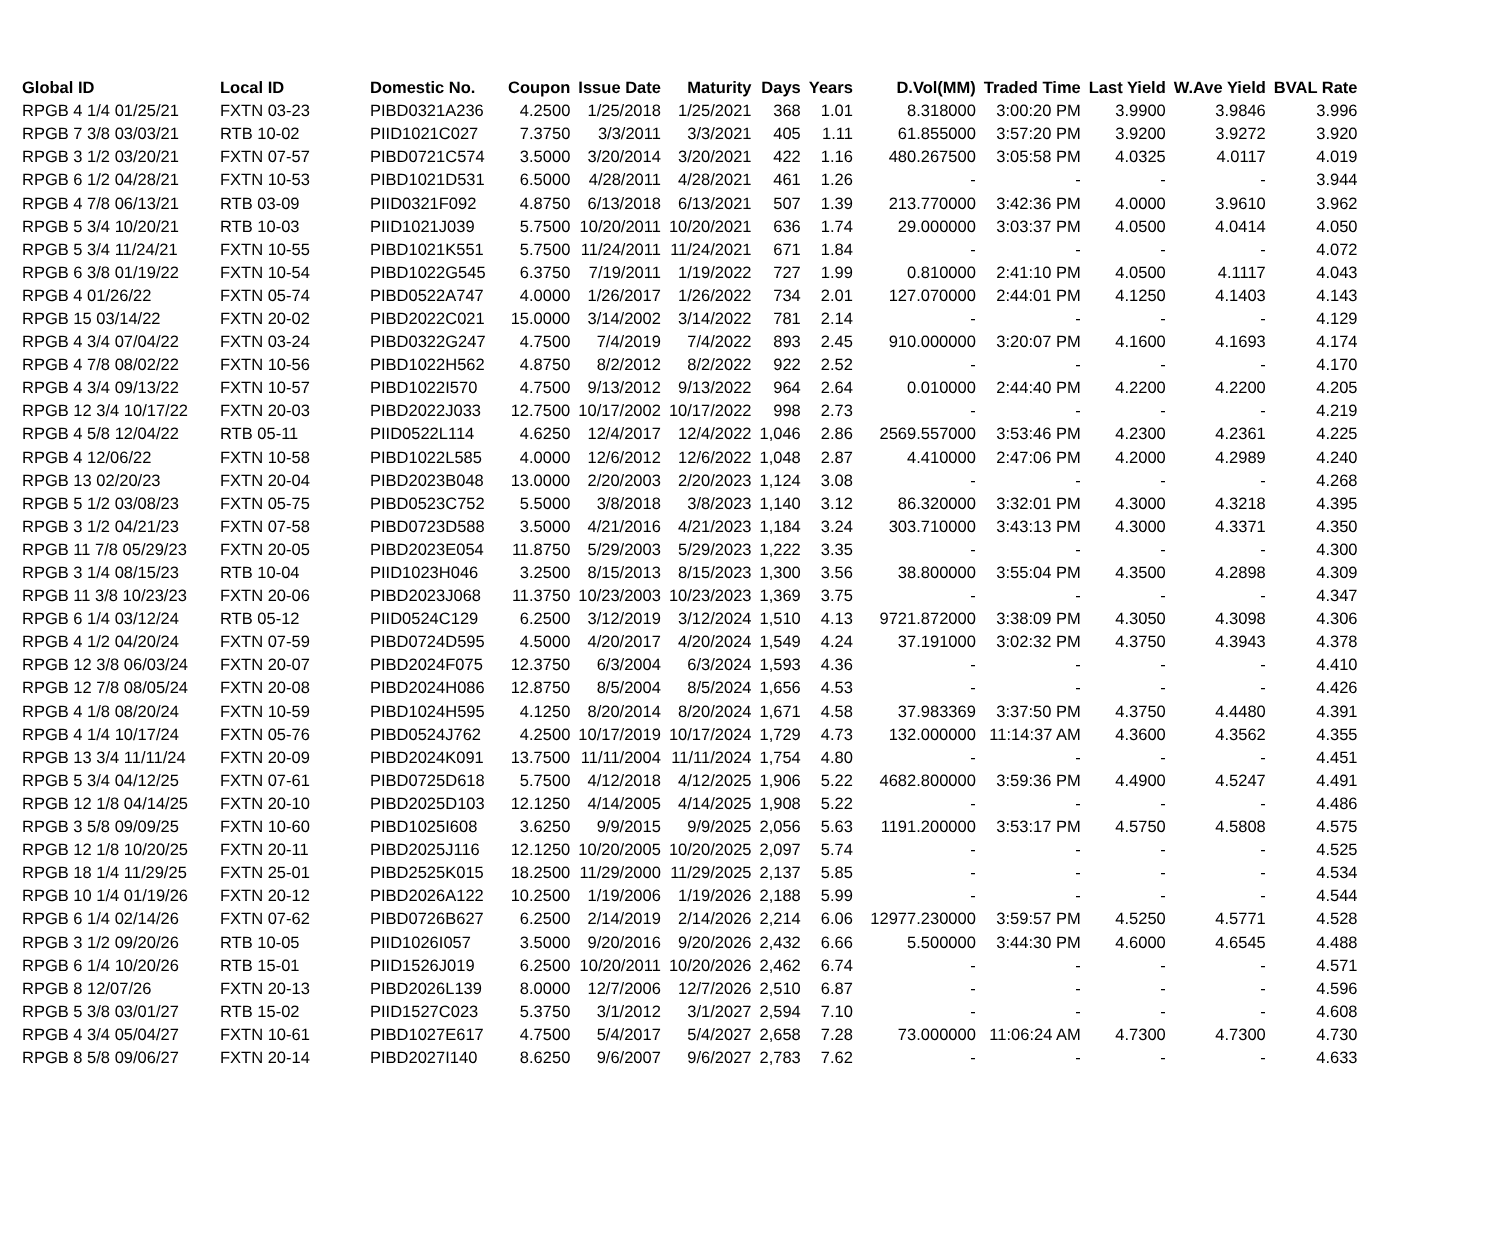| Global ID | Local ID | Domestic No. | Coupon | Issue Date | Maturity | Days | Years | D.Vol(MM) | Traded Time | Last Yield | W.Ave Yield | BVAL Rate |
| --- | --- | --- | --- | --- | --- | --- | --- | --- | --- | --- | --- | --- |
| RPGB 4 1/4 01/25/21 | FXTN 03-23 | PIBD0321A236 | 4.2500 | 1/25/2018 | 1/25/2021 | 368 | 1.01 | 8.318000 | 3:00:20 PM | 3.9900 | 3.9846 | 3.996 |
| RPGB 7 3/8 03/03/21 | RTB 10-02 | PIID1021C027 | 7.3750 | 3/3/2011 | 3/3/2021 | 405 | 1.11 | 61.855000 | 3:57:20 PM | 3.9200 | 3.9272 | 3.920 |
| RPGB 3 1/2 03/20/21 | FXTN 07-57 | PIBD0721C574 | 3.5000 | 3/20/2014 | 3/20/2021 | 422 | 1.16 | 480.267500 | 3:05:58 PM | 4.0325 | 4.0117 | 4.019 |
| RPGB 6 1/2 04/28/21 | FXTN 10-53 | PIBD1021D531 | 6.5000 | 4/28/2011 | 4/28/2021 | 461 | 1.26 | - | - | - | - | 3.944 |
| RPGB 4 7/8 06/13/21 | RTB 03-09 | PIID0321F092 | 4.8750 | 6/13/2018 | 6/13/2021 | 507 | 1.39 | 213.770000 | 3:42:36 PM | 4.0000 | 3.9610 | 3.962 |
| RPGB 5 3/4 10/20/21 | RTB 10-03 | PIID1021J039 | 5.7500 | 10/20/2011 | 10/20/2021 | 636 | 1.74 | 29.000000 | 3:03:37 PM | 4.0500 | 4.0414 | 4.050 |
| RPGB 5 3/4 11/24/21 | FXTN 10-55 | PIBD1021K551 | 5.7500 | 11/24/2011 | 11/24/2021 | 671 | 1.84 | - | - | - | - | 4.072 |
| RPGB 6 3/8 01/19/22 | FXTN 10-54 | PIBD1022G545 | 6.3750 | 7/19/2011 | 1/19/2022 | 727 | 1.99 | 0.810000 | 2:41:10 PM | 4.0500 | 4.1117 | 4.043 |
| RPGB 4 01/26/22 | FXTN 05-74 | PIBD0522A747 | 4.0000 | 1/26/2017 | 1/26/2022 | 734 | 2.01 | 127.070000 | 2:44:01 PM | 4.1250 | 4.1403 | 4.143 |
| RPGB 15 03/14/22 | FXTN 20-02 | PIBD2022C021 | 15.0000 | 3/14/2002 | 3/14/2022 | 781 | 2.14 | - | - | - | - | 4.129 |
| RPGB 4 3/4 07/04/22 | FXTN 03-24 | PIBD0322G247 | 4.7500 | 7/4/2019 | 7/4/2022 | 893 | 2.45 | 910.000000 | 3:20:07 PM | 4.1600 | 4.1693 | 4.174 |
| RPGB 4 7/8 08/02/22 | FXTN 10-56 | PIBD1022H562 | 4.8750 | 8/2/2012 | 8/2/2022 | 922 | 2.52 | - | - | - | - | 4.170 |
| RPGB 4 3/4 09/13/22 | FXTN 10-57 | PIBD1022I570 | 4.7500 | 9/13/2012 | 9/13/2022 | 964 | 2.64 | 0.010000 | 2:44:40 PM | 4.2200 | 4.2200 | 4.205 |
| RPGB 12 3/4 10/17/22 | FXTN 20-03 | PIBD2022J033 | 12.7500 | 10/17/2002 | 10/17/2022 | 998 | 2.73 | - | - | - | - | 4.219 |
| RPGB 4 5/8 12/04/22 | RTB 05-11 | PIID0522L114 | 4.6250 | 12/4/2017 | 12/4/2022 | 1,046 | 2.86 | 2569.557000 | 3:53:46 PM | 4.2300 | 4.2361 | 4.225 |
| RPGB 4 12/06/22 | FXTN 10-58 | PIBD1022L585 | 4.0000 | 12/6/2012 | 12/6/2022 | 1,048 | 2.87 | 4.410000 | 2:47:06 PM | 4.2000 | 4.2989 | 4.240 |
| RPGB 13 02/20/23 | FXTN 20-04 | PIBD2023B048 | 13.0000 | 2/20/2003 | 2/20/2023 | 1,124 | 3.08 | - | - | - | - | 4.268 |
| RPGB 5 1/2 03/08/23 | FXTN 05-75 | PIBD0523C752 | 5.5000 | 3/8/2018 | 3/8/2023 | 1,140 | 3.12 | 86.320000 | 3:32:01 PM | 4.3000 | 4.3218 | 4.395 |
| RPGB 3 1/2 04/21/23 | FXTN 07-58 | PIBD0723D588 | 3.5000 | 4/21/2016 | 4/21/2023 | 1,184 | 3.24 | 303.710000 | 3:43:13 PM | 4.3000 | 4.3371 | 4.350 |
| RPGB 11 7/8 05/29/23 | FXTN 20-05 | PIBD2023E054 | 11.8750 | 5/29/2003 | 5/29/2023 | 1,222 | 3.35 | - | - | - | - | 4.300 |
| RPGB 3 1/4 08/15/23 | RTB 10-04 | PIID1023H046 | 3.2500 | 8/15/2013 | 8/15/2023 | 1,300 | 3.56 | 38.800000 | 3:55:04 PM | 4.3500 | 4.2898 | 4.309 |
| RPGB 11 3/8 10/23/23 | FXTN 20-06 | PIBD2023J068 | 11.3750 | 10/23/2003 | 10/23/2023 | 1,369 | 3.75 | - | - | - | - | 4.347 |
| RPGB 6 1/4 03/12/24 | RTB 05-12 | PIID0524C129 | 6.2500 | 3/12/2019 | 3/12/2024 | 1,510 | 4.13 | 9721.872000 | 3:38:09 PM | 4.3050 | 4.3098 | 4.306 |
| RPGB 4 1/2 04/20/24 | FXTN 07-59 | PIBD0724D595 | 4.5000 | 4/20/2017 | 4/20/2024 | 1,549 | 4.24 | 37.191000 | 3:02:32 PM | 4.3750 | 4.3943 | 4.378 |
| RPGB 12 3/8 06/03/24 | FXTN 20-07 | PIBD2024F075 | 12.3750 | 6/3/2004 | 6/3/2024 | 1,593 | 4.36 | - | - | - | - | 4.410 |
| RPGB 12 7/8 08/05/24 | FXTN 20-08 | PIBD2024H086 | 12.8750 | 8/5/2004 | 8/5/2024 | 1,656 | 4.53 | - | - | - | - | 4.426 |
| RPGB 4 1/8 08/20/24 | FXTN 10-59 | PIBD1024H595 | 4.1250 | 8/20/2014 | 8/20/2024 | 1,671 | 4.58 | 37.983369 | 3:37:50 PM | 4.3750 | 4.4480 | 4.391 |
| RPGB 4 1/4 10/17/24 | FXTN 05-76 | PIBD0524J762 | 4.2500 | 10/17/2019 | 10/17/2024 | 1,729 | 4.73 | 132.000000 | 11:14:37 AM | 4.3600 | 4.3562 | 4.355 |
| RPGB 13 3/4 11/11/24 | FXTN 20-09 | PIBD2024K091 | 13.7500 | 11/11/2004 | 11/11/2024 | 1,754 | 4.80 | - | - | - | - | 4.451 |
| RPGB 5 3/4 04/12/25 | FXTN 07-61 | PIBD0725D618 | 5.7500 | 4/12/2018 | 4/12/2025 | 1,906 | 5.22 | 4682.800000 | 3:59:36 PM | 4.4900 | 4.5247 | 4.491 |
| RPGB 12 1/8 04/14/25 | FXTN 20-10 | PIBD2025D103 | 12.1250 | 4/14/2005 | 4/14/2025 | 1,908 | 5.22 | - | - | - | - | 4.486 |
| RPGB 3 5/8 09/09/25 | FXTN 10-60 | PIBD1025I608 | 3.6250 | 9/9/2015 | 9/9/2025 | 2,056 | 5.63 | 1191.200000 | 3:53:17 PM | 4.5750 | 4.5808 | 4.575 |
| RPGB 12 1/8 10/20/25 | FXTN 20-11 | PIBD2025J116 | 12.1250 | 10/20/2005 | 10/20/2025 | 2,097 | 5.74 | - | - | - | - | 4.525 |
| RPGB 18 1/4 11/29/25 | FXTN 25-01 | PIBD2525K015 | 18.2500 | 11/29/2000 | 11/29/2025 | 2,137 | 5.85 | - | - | - | - | 4.534 |
| RPGB 10 1/4 01/19/26 | FXTN 20-12 | PIBD2026A122 | 10.2500 | 1/19/2006 | 1/19/2026 | 2,188 | 5.99 | - | - | - | - | 4.544 |
| RPGB 6 1/4 02/14/26 | FXTN 07-62 | PIBD0726B627 | 6.2500 | 2/14/2019 | 2/14/2026 | 2,214 | 6.06 | 12977.230000 | 3:59:57 PM | 4.5250 | 4.5771 | 4.528 |
| RPGB 3 1/2 09/20/26 | RTB 10-05 | PIID1026I057 | 3.5000 | 9/20/2016 | 9/20/2026 | 2,432 | 6.66 | 5.500000 | 3:44:30 PM | 4.6000 | 4.6545 | 4.488 |
| RPGB 6 1/4 10/20/26 | RTB 15-01 | PIID1526J019 | 6.2500 | 10/20/2011 | 10/20/2026 | 2,462 | 6.74 | - | - | - | - | 4.571 |
| RPGB 8 12/07/26 | FXTN 20-13 | PIBD2026L139 | 8.0000 | 12/7/2006 | 12/7/2026 | 2,510 | 6.87 | - | - | - | - | 4.596 |
| RPGB 5 3/8 03/01/27 | RTB 15-02 | PIID1527C023 | 5.3750 | 3/1/2012 | 3/1/2027 | 2,594 | 7.10 | - | - | - | - | 4.608 |
| RPGB 4 3/4 05/04/27 | FXTN 10-61 | PIBD1027E617 | 4.7500 | 5/4/2017 | 5/4/2027 | 2,658 | 7.28 | 73.000000 | 11:06:24 AM | 4.7300 | 4.7300 | 4.730 |
| RPGB 8 5/8 09/06/27 | FXTN 20-14 | PIBD2027I140 | 8.6250 | 9/6/2007 | 9/6/2027 | 2,783 | 7.62 | - | - | - | - | 4.633 |